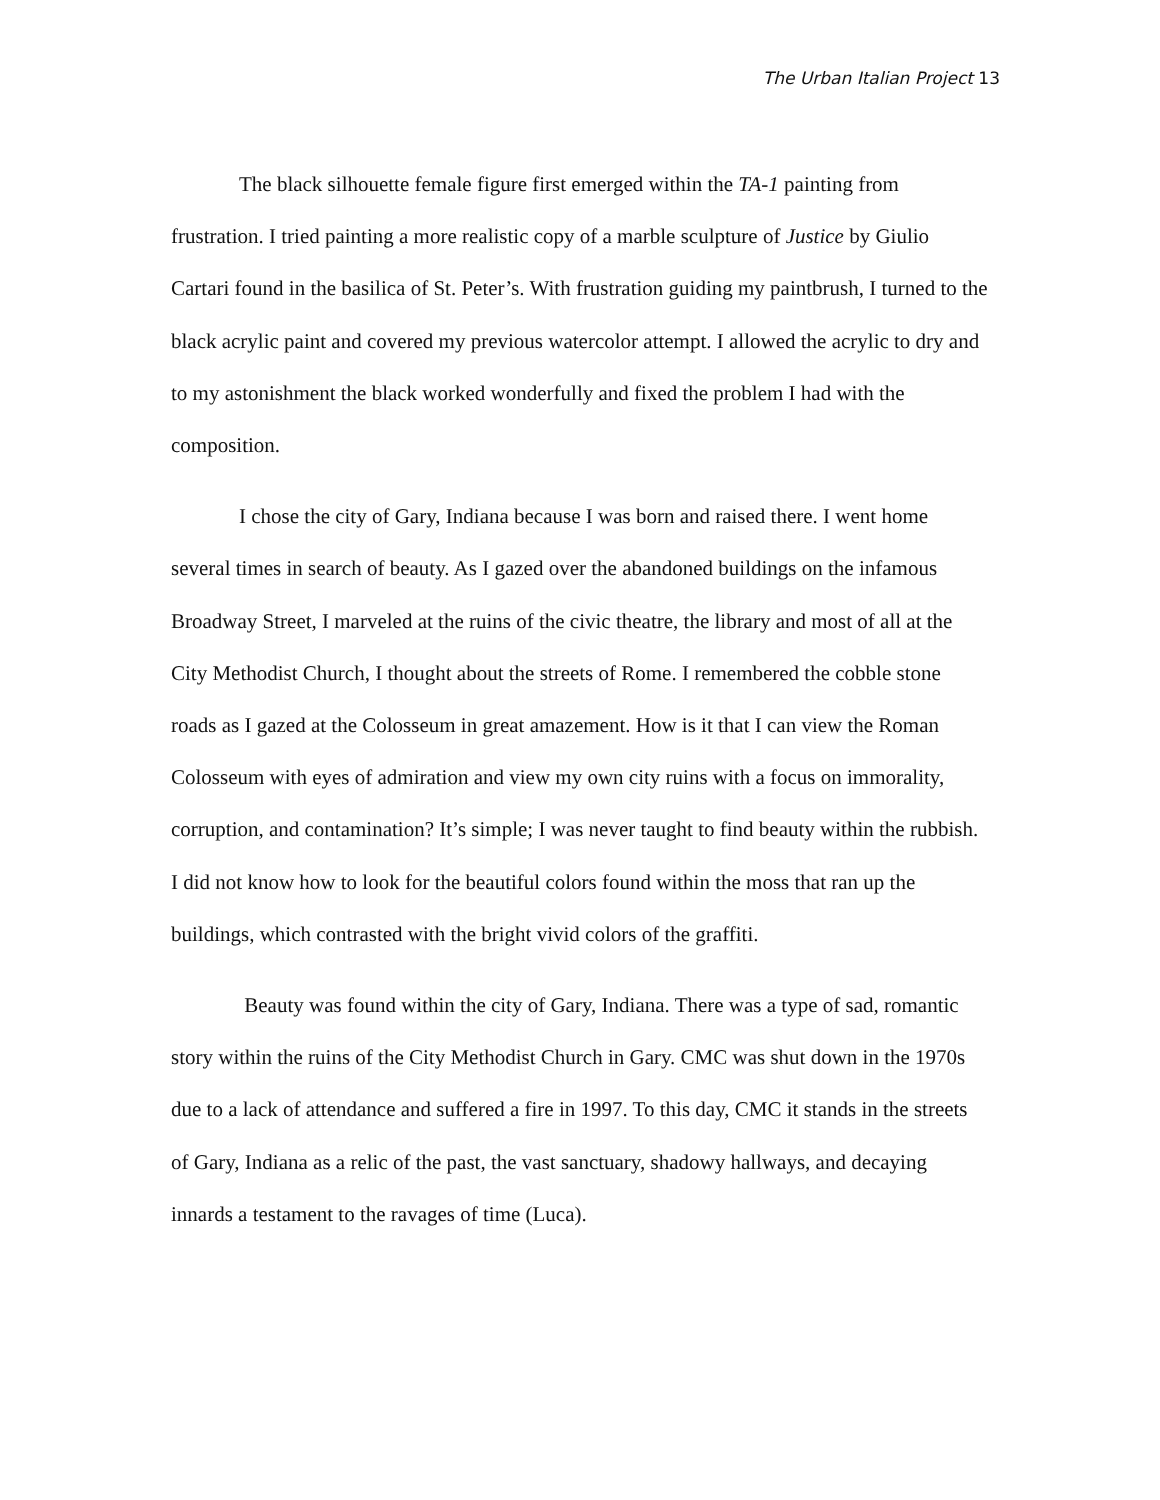The Urban Italian Project 13
The black silhouette female figure first emerged within the TA-1 painting from frustration. I tried painting a more realistic copy of a marble sculpture of Justice by Giulio Cartari found in the basilica of St. Peter’s. With frustration guiding my paintbrush, I turned to the black acrylic paint and covered my previous watercolor attempt. I allowed the acrylic to dry and to my astonishment the black worked wonderfully and fixed the problem I had with the composition.
I chose the city of Gary, Indiana because I was born and raised there. I went home several times in search of beauty. As I gazed over the abandoned buildings on the infamous Broadway Street, I marveled at the ruins of the civic theatre, the library and most of all at the City Methodist Church, I thought about the streets of Rome. I remembered the cobble stone roads as I gazed at the Colosseum in great amazement. How is it that I can view the Roman Colosseum with eyes of admiration and view my own city ruins with a focus on immorality, corruption, and contamination? It’s simple; I was never taught to find beauty within the rubbish. I did not know how to look for the beautiful colors found within the moss that ran up the buildings, which contrasted with the bright vivid colors of the graffiti.
Beauty was found within the city of Gary, Indiana. There was a type of sad, romantic story within the ruins of the City Methodist Church in Gary. CMC was shut down in the 1970s due to a lack of attendance and suffered a fire in 1997. To this day, CMC it stands in the streets of Gary, Indiana as a relic of the past, the vast sanctuary, shadowy hallways, and decaying innards a testament to the ravages of time (Luca).